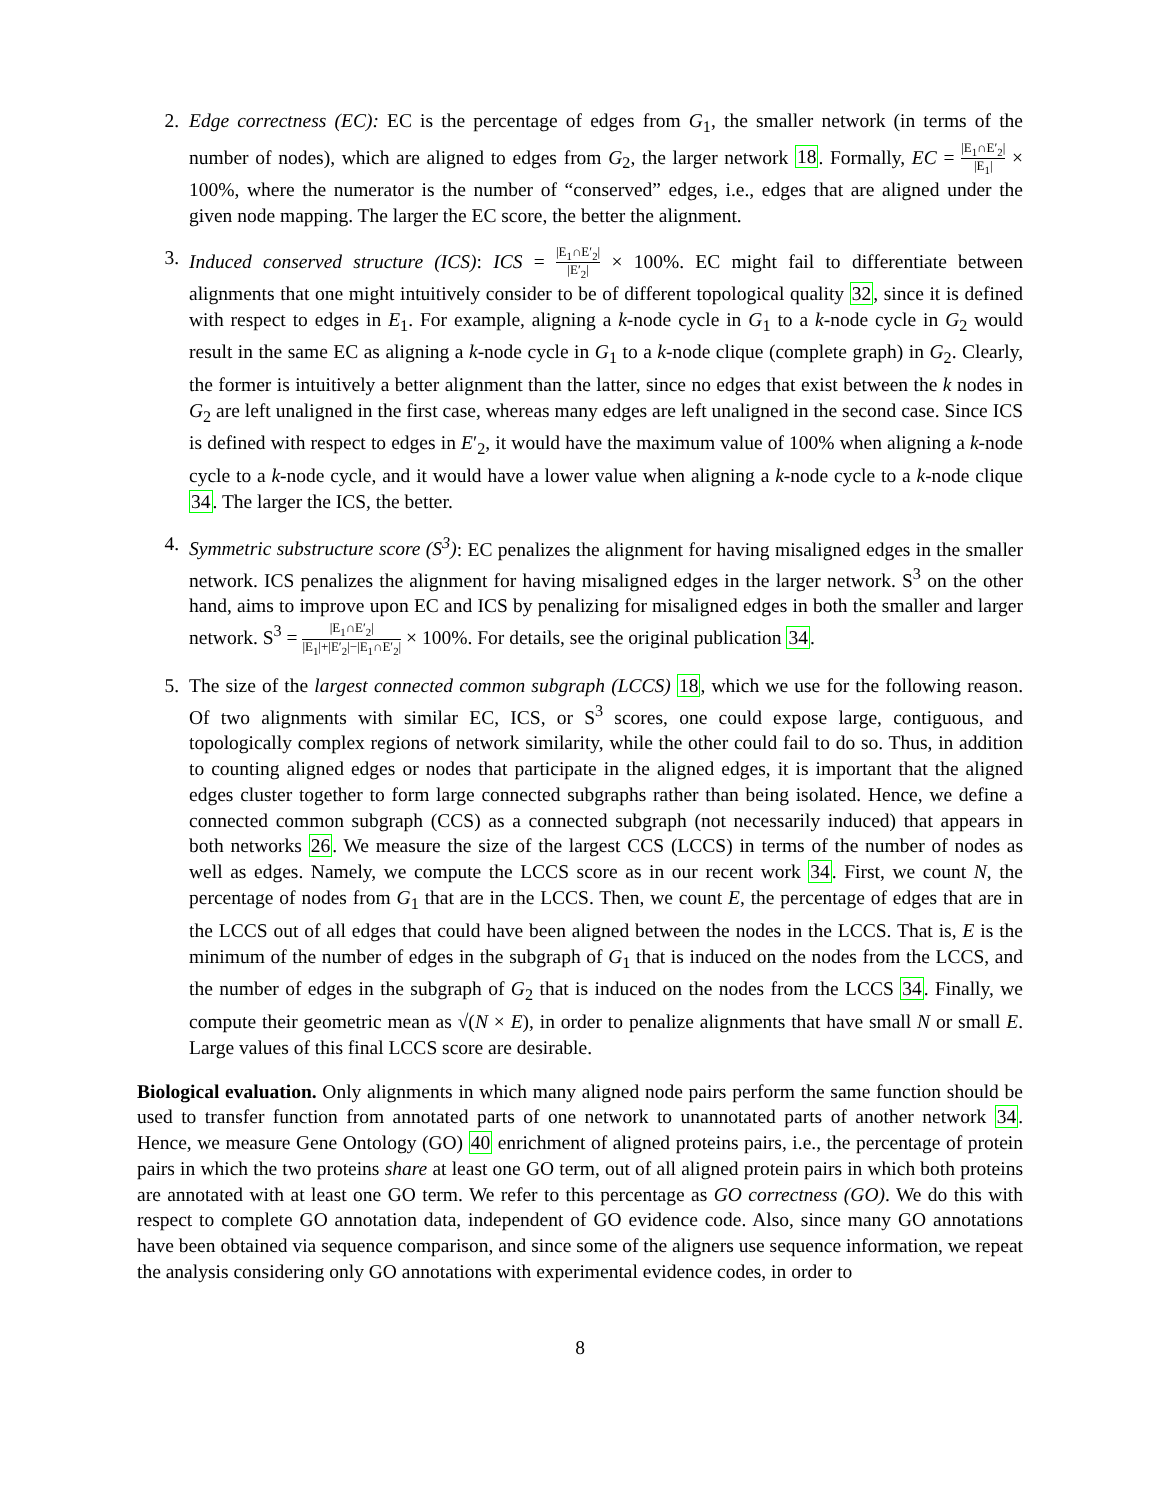2. Edge correctness (EC): EC is the percentage of edges from G<sub>1</sub>, the smaller network (in terms of the number of nodes), which are aligned to edges from G<sub>2</sub>, the larger network 18. Formally, EC = |E<sub>1</sub>∩E′<sub>2</sub>| |E<sub>1</sub>| × 100%, where the numerator is the number of “conserved” edges, i.e., edges that are aligned under the given node mapping. The larger the EC score, the better the alignment.
3. Induced conserved structure (ICS): ICS = |E<sub>1</sub>∩E′<sub>2</sub>| |E′<sub>2</sub>| × 100%. EC might fail to differentiate between alignments that one might intuitively consider to be of different topological quality 32, since it is defined with respect to edges in E<sub>1</sub>. For example, aligning a k-node cycle in G<sub>1</sub> to a k-node cycle in G<sub>2</sub> would result in the same EC as aligning a k-node cycle in G<sub>1</sub> to a k-node clique (complete graph) in G<sub>2</sub>. Clearly, the former is intuitively a better alignment than the latter, since no edges that exist between the k nodes in G<sub>2</sub> are left unaligned in the first case, whereas many edges are left unaligned in the second case. Since ICS is defined with respect to edges in E′<sub>2</sub>, it would have the maximum value of 100% when aligning a k-node cycle to a k-node cycle, and it would have a lower value when aligning a k-node cycle to a k-node clique 34. The larger the ICS, the better.
4. Symmetric substructure score (S<sup>3</sup>): EC penalizes the alignment for having misaligned edges in the smaller network. ICS penalizes the alignment for having misaligned edges in the larger network. S<sup>3</sup> on the other hand, aims to improve upon EC and ICS by penalizing for misaligned edges in both the smaller and larger network. S<sup>3</sup> = |E<sub>1</sub>∩E′<sub>2</sub>| |E<sub>1</sub>|+|E′<sub>2</sub>|−|E<sub>1</sub>∩E′<sub>2</sub>| × 100%. For details, see the original publication 34.
5. The size of the largest connected common subgraph (LCCS) 18, which we use for the following reason. Of two alignments with similar EC, ICS, or S<sup>3</sup> scores, one could expose large, contiguous, and topologically complex regions of network similarity, while the other could fail to do so. Thus, in addition to counting aligned edges or nodes that participate in the aligned edges, it is important that the aligned edges cluster together to form large connected subgraphs rather than being isolated. Hence, we define a connected common subgraph (CCS) as a connected subgraph (not necessarily induced) that appears in both networks 26. We measure the size of the largest CCS (LCCS) in terms of the number of nodes as well as edges. Namely, we compute the LCCS score as in our recent work 34. First, we count N, the percentage of nodes from G<sub>1</sub> that are in the LCCS. Then, we count E, the percentage of edges that are in the LCCS out of all edges that could have been aligned between the nodes in the LCCS. That is, E is the minimum of the number of edges in the subgraph of G<sub>1</sub> that is induced on the nodes from the LCCS, and the number of edges in the subgraph of G<sub>2</sub> that is induced on the nodes from the LCCS 34. Finally, we compute their geometric mean as √(N × E), in order to penalize alignments that have small N or small E. Large values of this final LCCS score are desirable.
Biological evaluation. Only alignments in which many aligned node pairs perform the same function should be used to transfer function from annotated parts of one network to unannotated parts of another network 34. Hence, we measure Gene Ontology (GO) 40 enrichment of aligned proteins pairs, i.e., the percentage of protein pairs in which the two proteins share at least one GO term, out of all aligned protein pairs in which both proteins are annotated with at least one GO term. We refer to this percentage as GO correctness (GO). We do this with respect to complete GO annotation data, independent of GO evidence code. Also, since many GO annotations have been obtained via sequence comparison, and since some of the aligners use sequence information, we repeat the analysis considering only GO annotations with experimental evidence codes, in order to
8